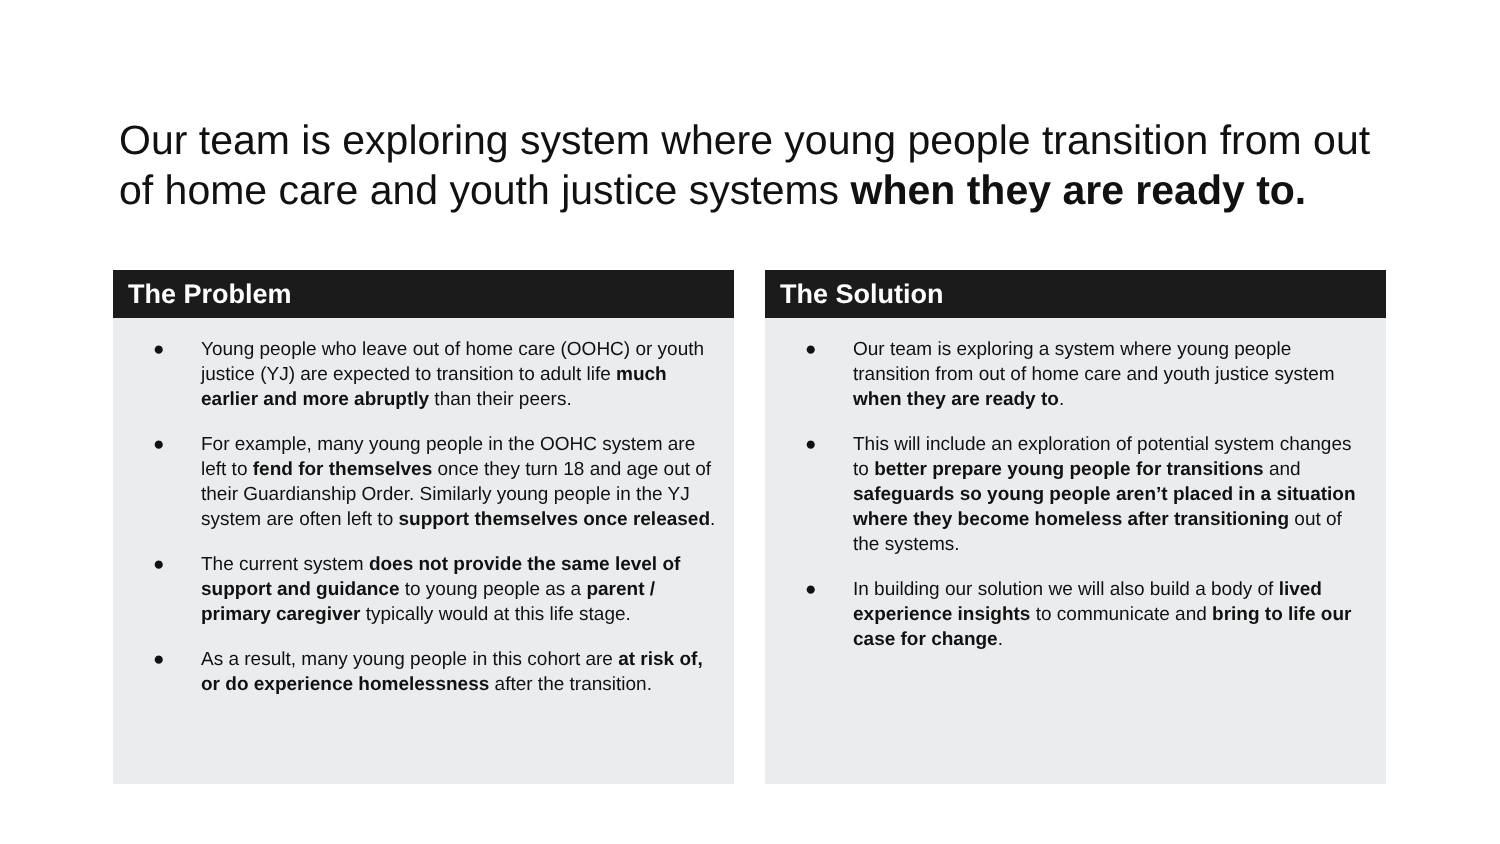Our team is exploring system where young people transition from out of home care and youth justice systems when they are ready to.
The Problem
● Young people who leave out of home care (OOHC) or youth justice (YJ) are expected to transition to adult life much earlier and more abruptly than their peers.
● For example, many young people in the OOHC system are left to fend for themselves once they turn 18 and age out of their Guardianship Order. Similarly young people in the YJ system are often left to support themselves once released.
● The current system does not provide the same level of support and guidance to young people as a parent / primary caregiver typically would at this life stage.
● As a result, many young people in this cohort are at risk of, or do experience homelessness after the transition.
The Solution
● Our team is exploring a system where young people transition from out of home care and youth justice system when they are ready to.
● This will include an exploration of potential system changes to better prepare young people for transitions and safeguards so young people aren’t placed in a situation where they become homeless after transitioning out of the systems.
● In building our solution we will also build a body of lived experience insights to communicate and bring to life our case for change.